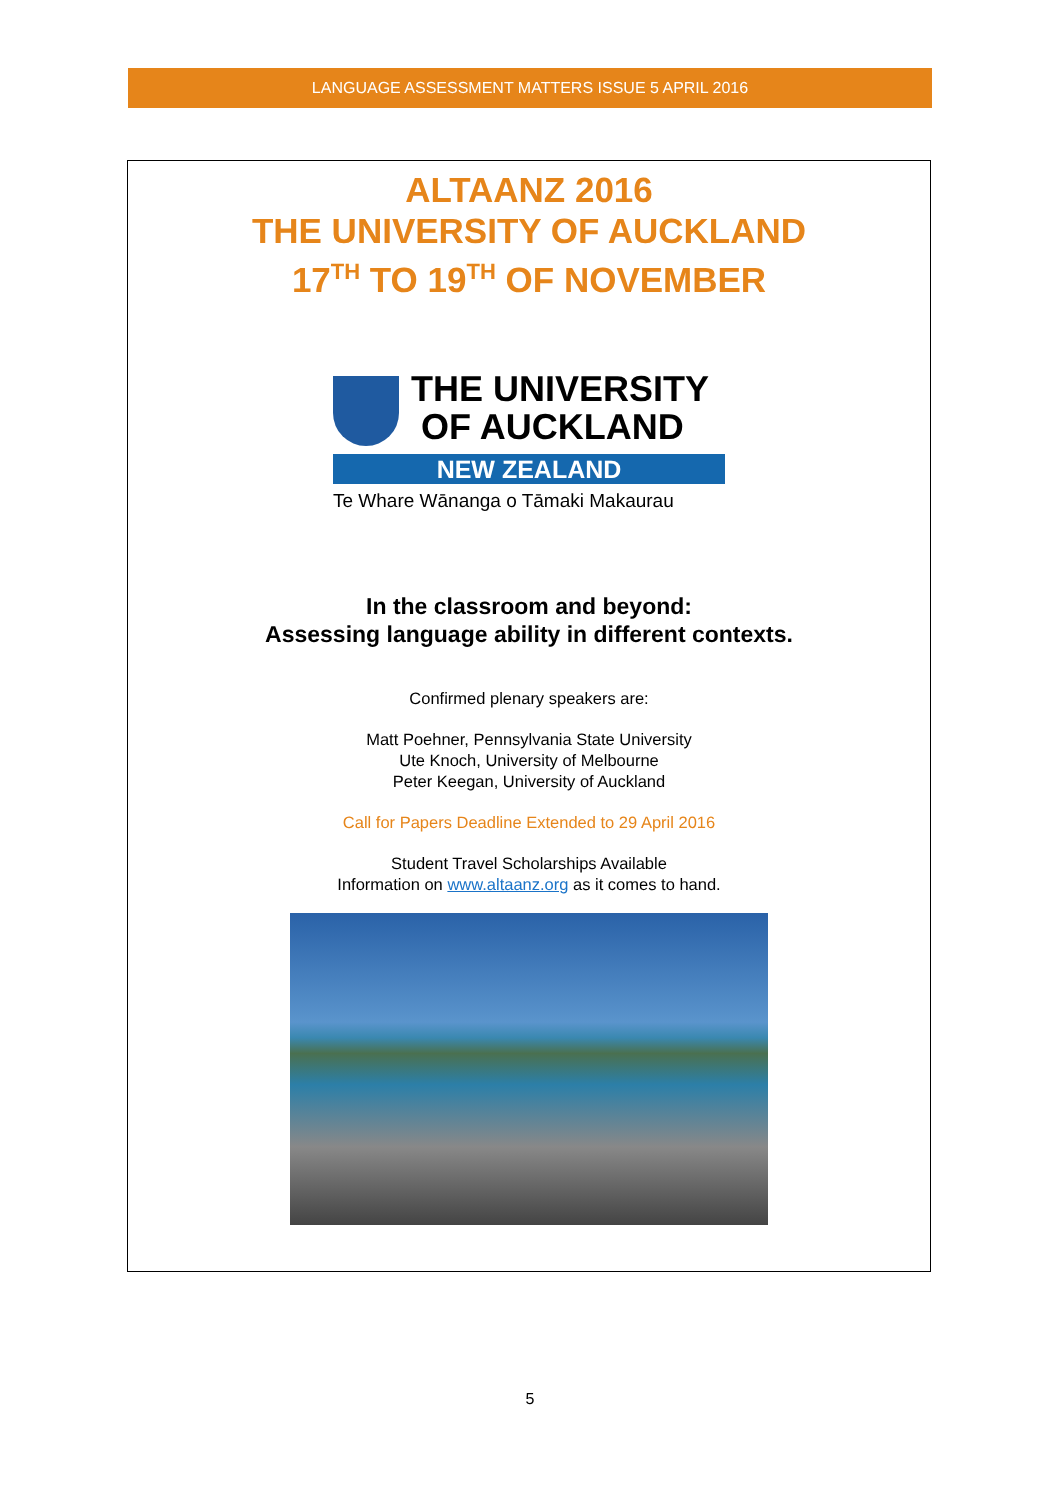LANGUAGE ASSESSMENT MATTERS ISSUE 5 APRIL 2016
ALTAANZ 2016
THE UNIVERSITY OF AUCKLAND
17<sup>TH</sup> TO 19<sup>TH</sup> OF NOVEMBER
THE UNIVERSITY
OF AUCKLAND
NEW ZEALAND
Te Whare Wānanga o Tāmaki Makaurau
In the classroom and beyond:
Assessing language ability in different contexts.
Confirmed plenary speakers are:
Matt Poehner, Pennsylvania State University
Ute Knoch, University of Melbourne
Peter Keegan, University of Auckland
Call for Papers Deadline Extended to 29 April 2016
Student Travel Scholarships Available
Information on www.altaanz.org as it comes to hand.
5